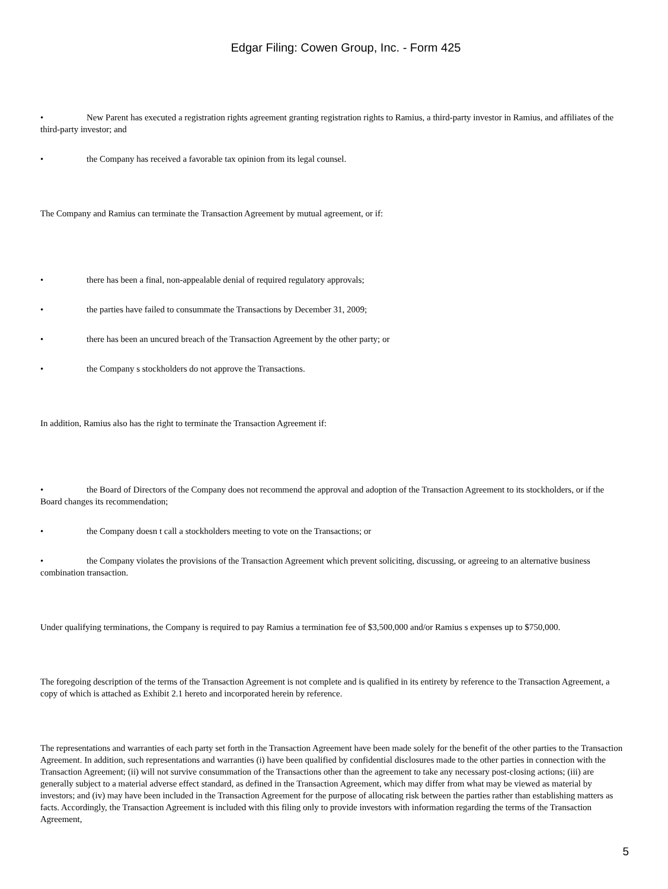Edgar Filing: Cowen Group, Inc. - Form 425
• New Parent has executed a registration rights agreement granting registration rights to Ramius, a third-party investor in Ramius, and affiliates of the third-party investor; and
• the Company has received a favorable tax opinion from its legal counsel.
The Company and Ramius can terminate the Transaction Agreement by mutual agreement, or if:
• there has been a final, non-appealable denial of required regulatory approvals;
• the parties have failed to consummate the Transactions by December 31, 2009;
• there has been an uncured breach of the Transaction Agreement by the other party; or
• the Company s stockholders do not approve the Transactions.
In addition, Ramius also has the right to terminate the Transaction Agreement if:
• the Board of Directors of the Company does not recommend the approval and adoption of the Transaction Agreement to its stockholders, or if the Board changes its recommendation;
• the Company doesn t call a stockholders meeting to vote on the Transactions; or
• the Company violates the provisions of the Transaction Agreement which prevent soliciting, discussing, or agreeing to an alternative business combination transaction.
Under qualifying terminations, the Company is required to pay Ramius a termination fee of $3,500,000 and/or Ramius s expenses up to $750,000.
The foregoing description of the terms of the Transaction Agreement is not complete and is qualified in its entirety by reference to the Transaction Agreement, a copy of which is attached as Exhibit 2.1 hereto and incorporated herein by reference.
The representations and warranties of each party set forth in the Transaction Agreement have been made solely for the benefit of the other parties to the Transaction Agreement. In addition, such representations and warranties (i) have been qualified by confidential disclosures made to the other parties in connection with the Transaction Agreement; (ii) will not survive consummation of the Transactions other than the agreement to take any necessary post-closing actions; (iii) are generally subject to a material adverse effect standard, as defined in the Transaction Agreement, which may differ from what may be viewed as material by investors; and (iv) may have been included in the Transaction Agreement for the purpose of allocating risk between the parties rather than establishing matters as facts. Accordingly, the Transaction Agreement is included with this filing only to provide investors with information regarding the terms of the Transaction Agreement,
5